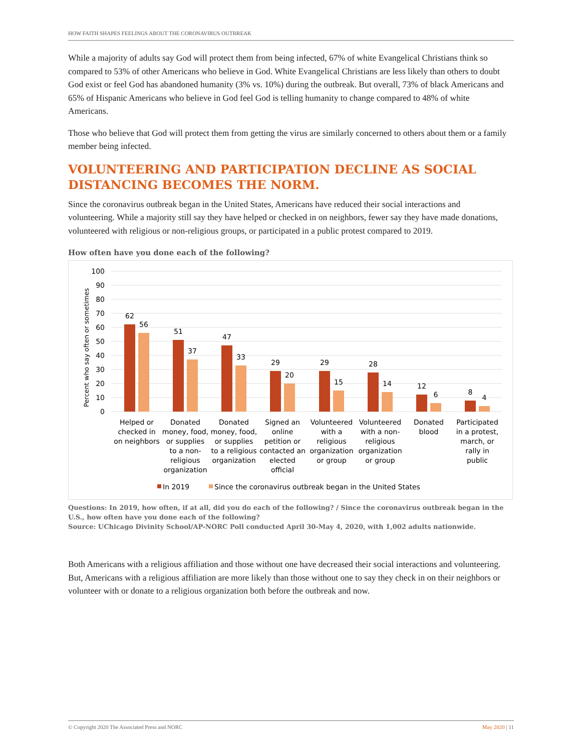HOW FAITH SHAPES FEELINGS ABOUT THE CORONAVIRUS OUTBREAK
While a majority of adults say God will protect them from being infected, 67% of white Evangelical Christians think so compared to 53% of other Americans who believe in God. White Evangelical Christians are less likely than others to doubt God exist or feel God has abandoned humanity (3% vs. 10%) during the outbreak. But overall, 73% of black Americans and 65% of Hispanic Americans who believe in God feel God is telling humanity to change compared to 48% of white Americans.
Those who believe that God will protect them from getting the virus are similarly concerned to others about them or a family member being infected.
VOLUNTEERING AND PARTICIPATION DECLINE AS SOCIAL DISTANCING BECOMES THE NORM.
Since the coronavirus outbreak began in the United States, Americans have reduced their social interactions and volunteering. While a majority still say they have helped or checked in on neighbors, fewer say they have made donations, volunteered with religious or non-religious groups, or participated in a public protest compared to 2019.
How often have you done each of the following?
Percent who say often or sometimes
100
90
80
70
60
50
40
30
20
10
0
62
56
51
37
47
33
29
20
29
15
28
14
12
6
8
4
Helped or
checked in
on neighbors
Donated
money, food,
or supplies
to a non-
religious
organization
Donated
money, food,
or supplies
to a religious
organization
Signed an
online
petition or
contacted an
elected
official
Volunteered
with a
religious
organization
or group
Volunteered
with a non-
religious
organization
or group
Donated
blood
Participated
in a protest,
march, or
rally in
public
In 2019
Since the coronavirus outbreak began in the United States
Questions: In 2019, how often, if at all, did you do each of the following? / Since the coronavirus outbreak began in the U.S., how often have you done each of the following?
Source: UChicago Divinity School/AP-NORC Poll conducted April 30-May 4, 2020, with 1,002 adults nationwide.
Both Americans with a religious affiliation and those without one have decreased their social interactions and volunteering. But, Americans with a religious affiliation are more likely than those without one to say they check in on their neighbors or volunteer with or donate to a religious organization both before the outbreak and now.
© Copyright 2020 The Associated Press and NORC May 2020 | 11